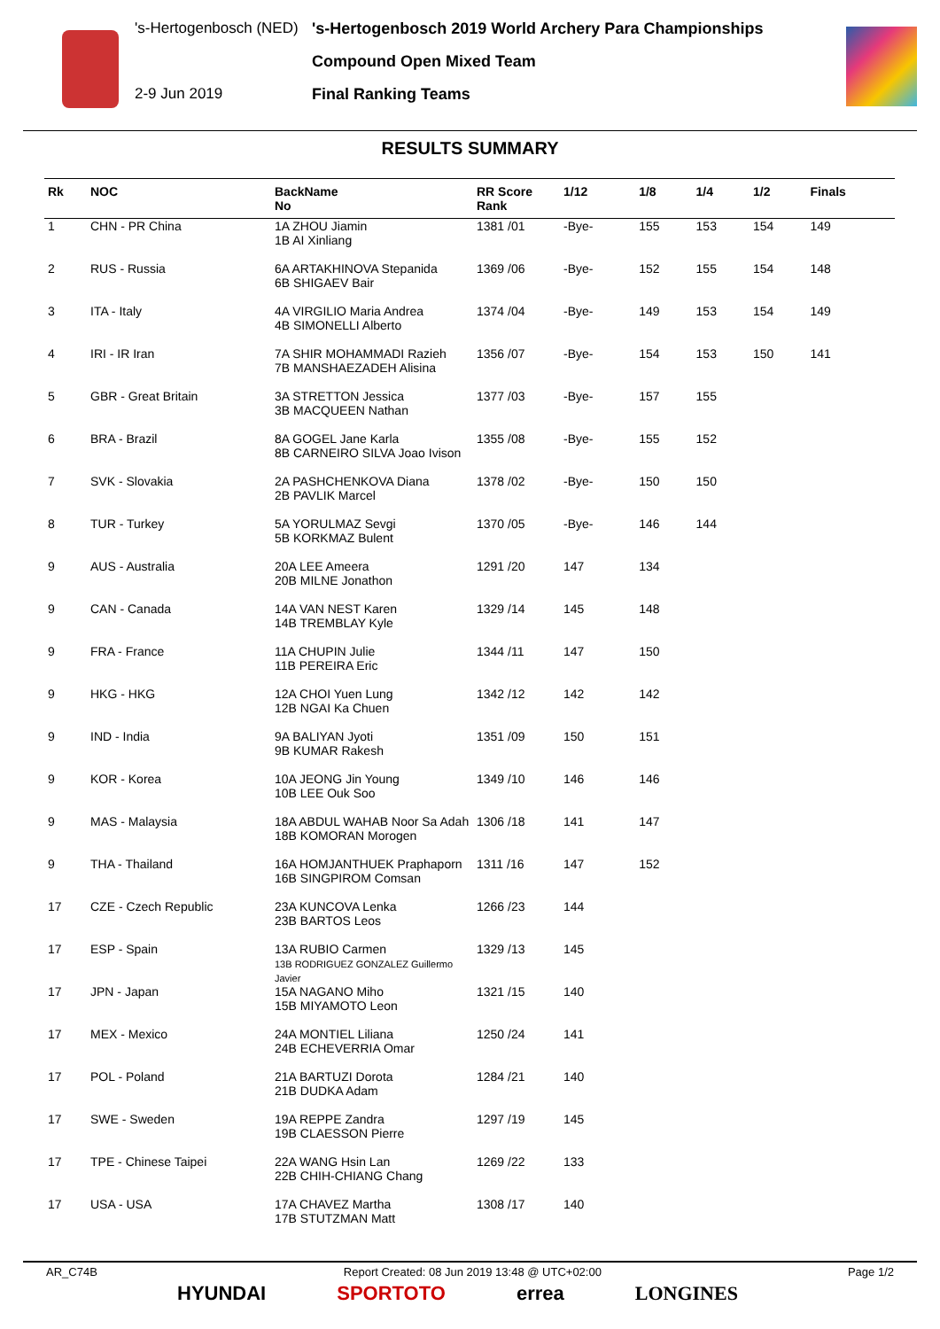's-Hertogenbosch (NED)
2-9 Jun 2019
's-Hertogenbosch 2019 World Archery Para Championships
Compound Open Mixed Team
Final Ranking Teams
RESULTS SUMMARY
| Rk | NOC | BackName No | RR Score Rank | 1/12 | 1/8 | 1/4 | 1/2 | Finals |
| --- | --- | --- | --- | --- | --- | --- | --- | --- |
| 1 | CHN - PR China | 1A ZHOU Jiamin 1B AI Xinliang | 1381 /01 | -Bye- | 155 | 153 | 154 | 149 |
| 2 | RUS - Russia | 6A ARTAKHINOVA Stepanida 6B SHIGAEV Bair | 1369 /06 | -Bye- | 152 | 155 | 154 | 148 |
| 3 | ITA - Italy | 4A VIRGILIO Maria Andrea 4B SIMONELLI Alberto | 1374 /04 | -Bye- | 149 | 153 | 154 | 149 |
| 4 | IRI - IR Iran | 7A SHIR MOHAMMADI Razieh 7B MANSHAEZADEH Alisina | 1356 /07 | -Bye- | 154 | 153 | 150 | 141 |
| 5 | GBR - Great Britain | 3A STRETTON Jessica 3B MACQUEEN Nathan | 1377 /03 | -Bye- | 157 | 155 | | |
| 6 | BRA - Brazil | 8A GOGEL Jane Karla 8B CARNEIRO SILVA Joao Ivison | 1355 /08 | -Bye- | 155 | 152 | | |
| 7 | SVK - Slovakia | 2A PASHCHENKOVA Diana 2B PAVLIK Marcel | 1378 /02 | -Bye- | 150 | 150 | | |
| 8 | TUR - Turkey | 5A YORULMAZ Sevgi 5B KORKMAZ Bulent | 1370 /05 | -Bye- | 146 | 144 | | |
| 9 | AUS - Australia | 20A LEE Ameera 20B MILNE Jonathon | 1291 /20 | 147 | 134 | | | |
| 9 | CAN - Canada | 14A VAN NEST Karen 14B TREMBLAY Kyle | 1329 /14 | 145 | 148 | | | |
| 9 | FRA - France | 11A CHUPIN Julie 11B PEREIRA Eric | 1344 /11 | 147 | 150 | | | |
| 9 | HKG - HKG | 12A CHOI Yuen Lung 12B NGAI Ka Chuen | 1342 /12 | 142 | 142 | | | |
| 9 | IND - India | 9A BALIYAN Jyoti 9B KUMAR Rakesh | 1351 /09 | 150 | 151 | | | |
| 9 | KOR - Korea | 10A JEONG Jin Young 10B LEE Ouk Soo | 1349 /10 | 146 | 146 | | | |
| 9 | MAS - Malaysia | 18A ABDUL WAHAB Noor Sa Adah 18B KOMORAN Morogen | 1306 /18 | 141 | 147 | | | |
| 9 | THA - Thailand | 16A HOMJANTHUEK Praphaporn 16B SINGPIROM Comsan | 1311 /16 | 147 | 152 | | | |
| 17 | CZE - Czech Republic | 23A KUNCOVA Lenka 23B BARTOS Leos | 1266 /23 | 144 | | | | |
| 17 | ESP - Spain | 13A RUBIO Carmen 13B RODRIGUEZ GONZALEZ Guillermo Javier | 1329 /13 | 145 | | | | |
| 17 | JPN - Japan | 15A NAGANO Miho 15B MIYAMOTO Leon | 1321 /15 | 140 | | | | |
| 17 | MEX - Mexico | 24A MONTIEL Liliana 24B ECHEVERRIA Omar | 1250 /24 | 141 | | | | |
| 17 | POL - Poland | 21A BARTUZI Dorota 21B DUDKA Adam | 1284 /21 | 140 | | | | |
| 17 | SWE - Sweden | 19A REPPE Zandra 19B CLAESSON Pierre | 1297 /19 | 145 | | | | |
| 17 | TPE - Chinese Taipei | 22A WANG Hsin Lan 22B CHIH-CHIANG Chang | 1269 /22 | 133 | | | | |
| 17 | USA - USA | 17A CHAVEZ Martha 17B STUTZMAN Matt | 1308 /17 | 140 | | | | |
AR_C74B Report Created: 08 Jun 2019 13:48 @ UTC+02:00 Page 1/2
HYUNDAI SPORTOTO errea LONGINES